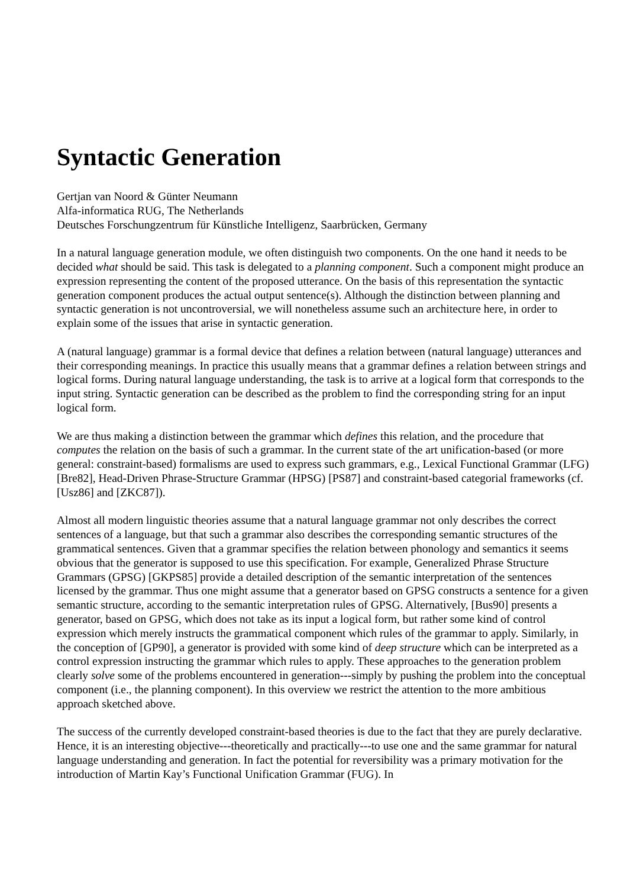Syntactic Generation
Gertjan van Noord & Günter Neumann
Alfa-informatica RUG, The Netherlands
Deutsches Forschungzentrum für Künstliche Intelligenz, Saarbrücken, Germany
In a natural language generation module, we often distinguish two components. On the one hand it needs to be decided what should be said. This task is delegated to a planning component. Such a component might produce an expression representing the content of the proposed utterance. On the basis of this representation the syntactic generation component produces the actual output sentence(s). Although the distinction between planning and syntactic generation is not uncontroversial, we will nonetheless assume such an architecture here, in order to explain some of the issues that arise in syntactic generation.
A (natural language) grammar is a formal device that defines a relation between (natural language) utterances and their corresponding meanings. In practice this usually means that a grammar defines a relation between strings and logical forms. During natural language understanding, the task is to arrive at a logical form that corresponds to the input string. Syntactic generation can be described as the problem to find the corresponding string for an input logical form.
We are thus making a distinction between the grammar which defines this relation, and the procedure that computes the relation on the basis of such a grammar. In the current state of the art unification-based (or more general: constraint-based) formalisms are used to express such grammars, e.g., Lexical Functional Grammar (LFG) [Bre82], Head-Driven Phrase-Structure Grammar (HPSG) [PS87] and constraint-based categorial frameworks (cf. [Usz86] and [ZKC87]).
Almost all modern linguistic theories assume that a natural language grammar not only describes the correct sentences of a language, but that such a grammar also describes the corresponding semantic structures of the grammatical sentences. Given that a grammar specifies the relation between phonology and semantics it seems obvious that the generator is supposed to use this specification. For example, Generalized Phrase Structure Grammars (GPSG) [GKPS85] provide a detailed description of the semantic interpretation of the sentences licensed by the grammar. Thus one might assume that a generator based on GPSG constructs a sentence for a given semantic structure, according to the semantic interpretation rules of GPSG. Alternatively, [Bus90] presents a generator, based on GPSG, which does not take as its input a logical form, but rather some kind of control expression which merely instructs the grammatical component which rules of the grammar to apply. Similarly, in the conception of [GP90], a generator is provided with some kind of deep structure which can be interpreted as a control expression instructing the grammar which rules to apply. These approaches to the generation problem clearly solve some of the problems encountered in generation---simply by pushing the problem into the conceptual component (i.e., the planning component). In this overview we restrict the attention to the more ambitious approach sketched above.
The success of the currently developed constraint-based theories is due to the fact that they are purely declarative. Hence, it is an interesting objective---theoretically and practically---to use one and the same grammar for natural language understanding and generation. In fact the potential for reversibility was a primary motivation for the introduction of Martin Kay’s Functional Unification Grammar (FUG). In